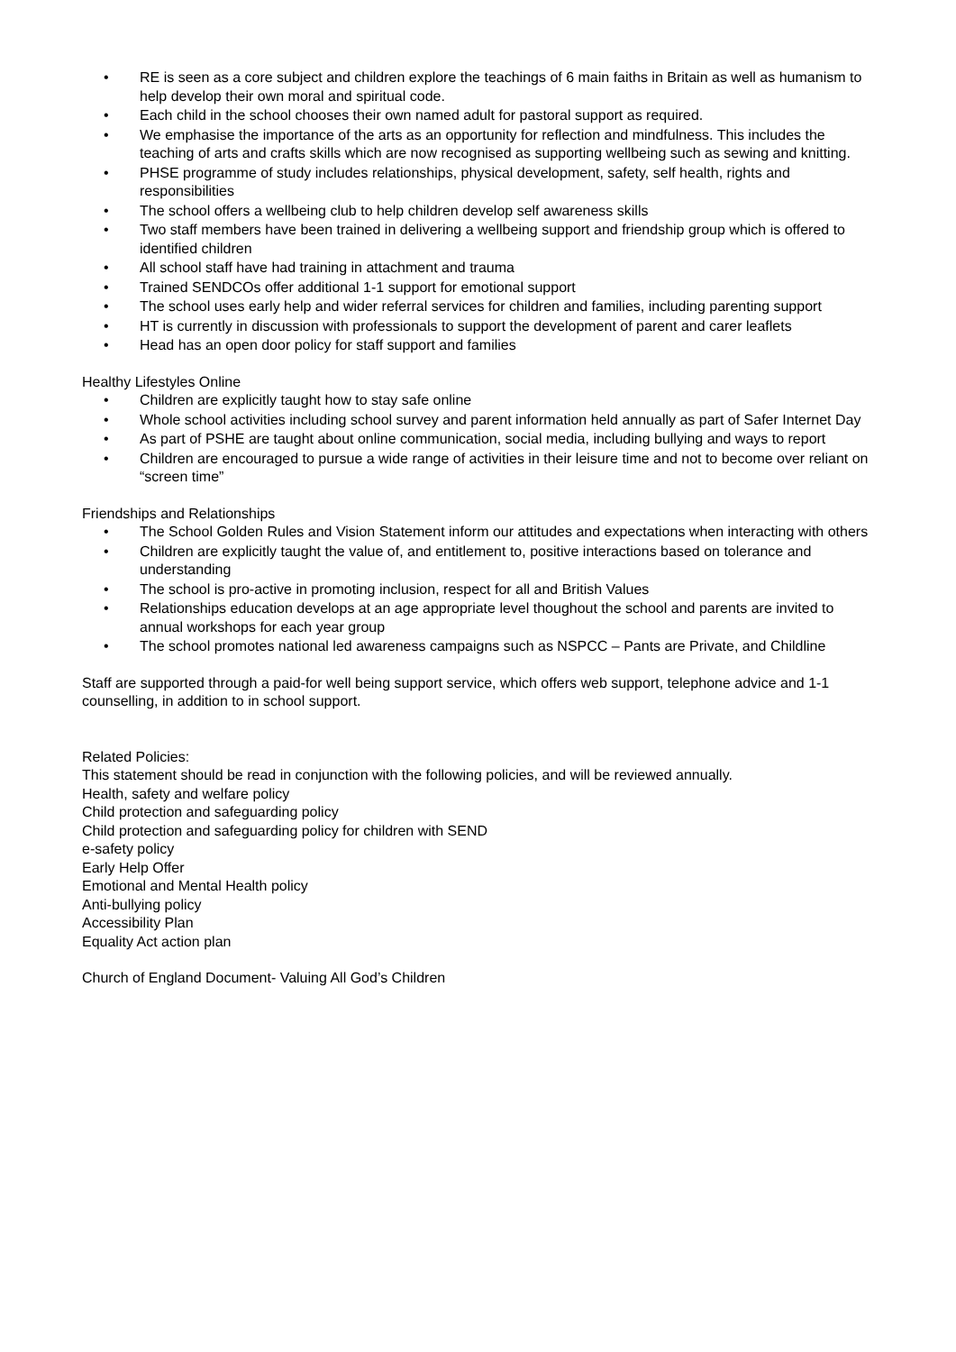• RE is seen as a core subject and children explore the teachings of 6 main faiths in Britain as well as humanism to help develop their own moral and spiritual code.
• Each child in the school chooses their own named adult for pastoral support as required.
• We emphasise the importance of the arts as an opportunity for reflection and mindfulness. This includes the teaching of arts and crafts skills which are now recognised as supporting wellbeing such as sewing and knitting.
• PHSE programme of study includes relationships, physical development, safety, self health, rights and responsibilities
• The school offers a wellbeing club to help children develop self awareness skills
• Two staff members have been trained in delivering a wellbeing support and friendship group which is offered to identified children
• All school staff have had training in attachment and trauma
• Trained SENDCOs offer additional 1-1 support for emotional support
• The school uses early help and wider referral services for children and families, including parenting support
• HT is currently in discussion with professionals to support the development of parent and carer leaflets
• Head has an open door policy for staff support and families
Healthy Lifestyles Online
• Children are explicitly taught how to stay safe online
• Whole school activities including school survey and parent information held annually as part of Safer Internet Day
• As part of PSHE are taught about online communication, social media, including bullying and ways to report
• Children are encouraged to pursue a wide range of activities in their leisure time and not to become over reliant on “screen time”
Friendships and Relationships
• The School Golden Rules and Vision Statement inform our attitudes and expectations when interacting with others
• Children are explicitly taught the value of, and entitlement to, positive interactions based on tolerance and understanding
• The school is pro-active in promoting inclusion, respect for all and British Values
• Relationships education develops at an age appropriate level thoughout the school and parents are invited to annual workshops for each year group
• The school promotes national led awareness campaigns such as NSPCC – Pants are Private, and Childline
Staff are supported through a paid-for well being support service, which offers web support, telephone advice and 1-1 counselling, in addition to in school support.
Related Policies:
This statement should be read in conjunction with the following policies, and will be reviewed annually.
Health, safety and welfare policy
Child protection and safeguarding policy
Child protection and safeguarding policy for children with SEND
e-safety policy
Early Help Offer
Emotional and Mental Health policy
Anti-bullying policy
Accessibility Plan
Equality Act action plan
Church of England Document- Valuing All God’s Children